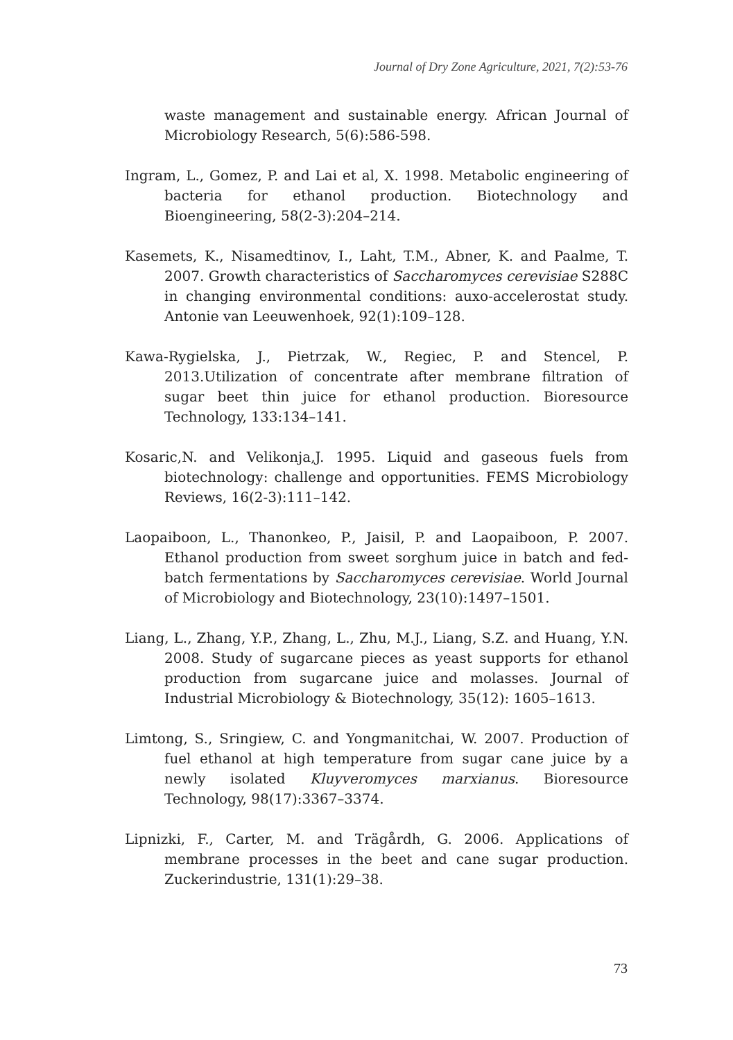Journal of Dry Zone Agriculture, 2021, 7(2):53-76
waste management and sustainable energy. African Journal of Microbiology Research, 5(6):586-598.
Ingram, L., Gomez, P. and Lai et al, X. 1998. Metabolic engineering of bacteria for ethanol production. Biotechnology and Bioengineering, 58(2-3):204–214.
Kasemets, K., Nisamedtinov, I., Laht, T.M., Abner, K. and Paalme, T. 2007. Growth characteristics of Saccharomyces cerevisiae S288C in changing environmental conditions: auxo-accelerostat study. Antonie van Leeuwenhoek, 92(1):109–128.
Kawa-Rygielska, J., Pietrzak, W., Regiec, P. and Stencel, P. 2013.Utilization of concentrate after membrane filtration of sugar beet thin juice for ethanol production. Bioresource Technology, 133:134–141.
Kosaric,N. and Velikonja,J. 1995. Liquid and gaseous fuels from biotechnology: challenge and opportunities. FEMS Microbiology Reviews, 16(2-3):111–142.
Laopaiboon, L., Thanonkeo, P., Jaisil, P. and Laopaiboon, P. 2007. Ethanol production from sweet sorghum juice in batch and fed-batch fermentations by Saccharomyces cerevisiae. World Journal of Microbiology and Biotechnology, 23(10):1497–1501.
Liang, L., Zhang, Y.P., Zhang, L., Zhu, M.J., Liang, S.Z. and Huang, Y.N. 2008. Study of sugarcane pieces as yeast supports for ethanol production from sugarcane juice and molasses. Journal of Industrial Microbiology & Biotechnology, 35(12): 1605–1613.
Limtong, S., Sringiew, C. and Yongmanitchai, W. 2007. Production of fuel ethanol at high temperature from sugar cane juice by a newly isolated Kluyveromyces marxianus. Bioresource Technology, 98(17):3367–3374.
Lipnizki, F., Carter, M. and Trägårdh, G. 2006. Applications of membrane processes in the beet and cane sugar production. Zuckerindustrie, 131(1):29–38.
73